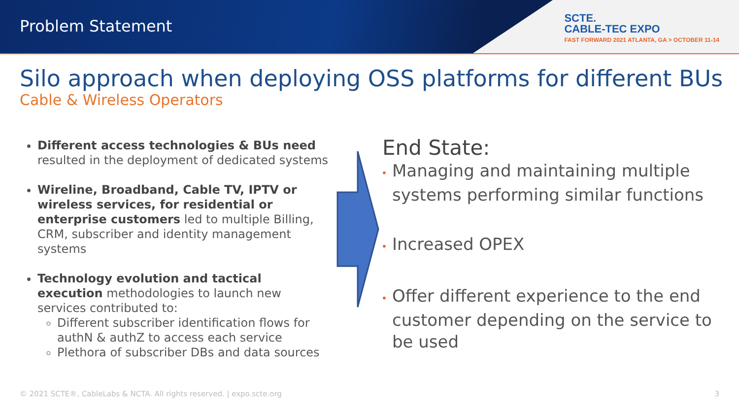Problem Statement
SCTE.
CABLE-TEC EXPO
FAST FORWARD 2021 ATLANTA, GA > OCTOBER 11-14
Silo approach when deploying OSS platforms for different BUs
Cable & Wireless Operators
Different access technologies & BUs need resulted in the deployment of dedicated systems
Wireline, Broadband, Cable TV, IPTV or wireless services, for residential or enterprise customers led to multiple Billing, CRM, subscriber and identity management systems
Technology evolution and tactical execution methodologies to launch new services contributed to:
Different subscriber identification flows for authN & authZ to access each service
Plethora of subscriber DBs and data sources
End State:
• Managing and maintaining multiple systems performing similar functions
• Increased OPEX
• Offer different experience to the end customer depending on the service to be used
© 2021 SCTE®, CableLabs & NCTA. All rights reserved. | expo.scte.org
3